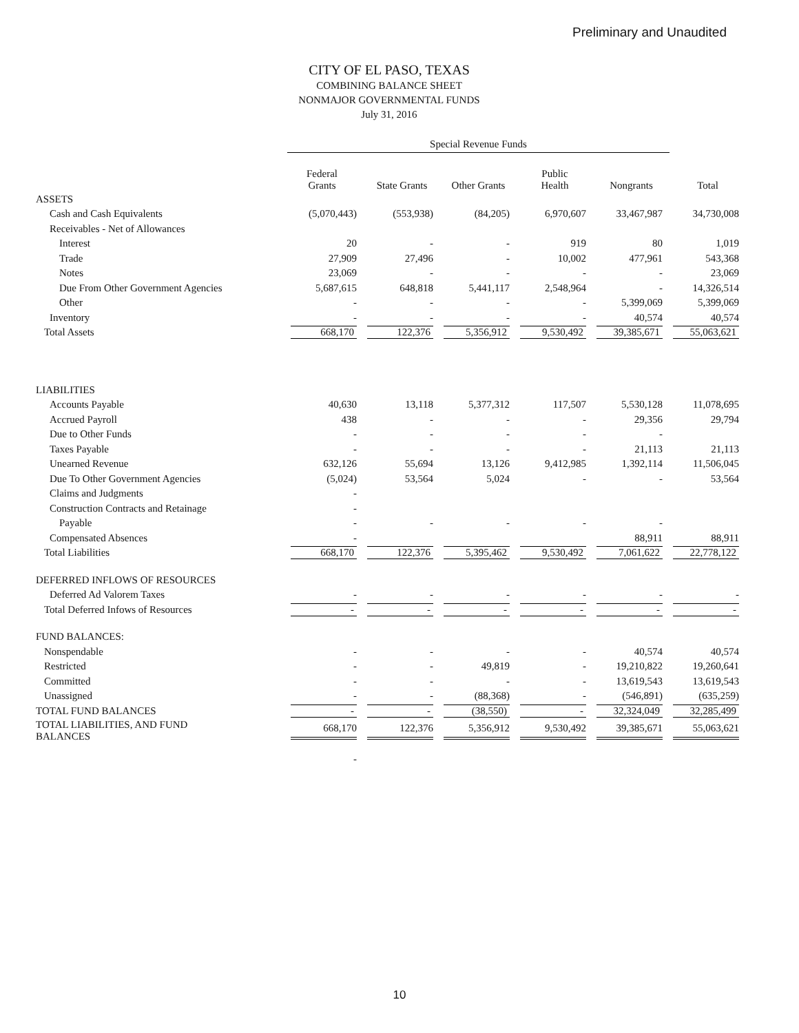Preliminary and Unaudited
CITY OF EL PASO, TEXAS
COMBINING BALANCE SHEET
NONMAJOR GOVERNMENTAL FUNDS
July 31, 2016
| | Special Revenue Funds | | | | | |
| --- | --- | --- | --- | --- | --- | --- |
| | Federal Grants | State Grants | Other Grants | Public Health | Nongrants | Total |
| ASSETS | | | | | | |
| Cash and Cash Equivalents | (5,070,443) | (553,938) | (84,205) | 6,970,607 | 33,467,987 | 34,730,008 |
| Receivables - Net of Allowances | | | | | | |
| Interest | 20 | - | - | 919 | 80 | 1,019 |
| Trade | 27,909 | 27,496 | - | 10,002 | 477,961 | 543,368 |
| Notes | 23,069 | - | - | - | - | 23,069 |
| Due From Other Government Agencies | 5,687,615 | 648,818 | 5,441,117 | 2,548,964 | - | 14,326,514 |
| Other | - | - | - | - | 5,399,069 | 5,399,069 |
| Inventory | - | - | - | - | 40,574 | 40,574 |
| Total Assets | 668,170 | 122,376 | 5,356,912 | 9,530,492 | 39,385,671 | 55,063,621 |
| LIABILITIES | | | | | | |
| Accounts Payable | 40,630 | 13,118 | 5,377,312 | 117,507 | 5,530,128 | 11,078,695 |
| Accrued Payroll | 438 | - | - | - | 29,356 | 29,794 |
| Due to Other Funds | - | - | - | - | - | |
| Taxes Payable | - | - | - | - | 21,113 | 21,113 |
| Unearned Revenue | 632,126 | 55,694 | 13,126 | 9,412,985 | 1,392,114 | 11,506,045 |
| Due To Other Government Agencies | (5,024) | 53,564 | 5,024 | - | - | 53,564 |
| Claims and Judgments | - | | | | | |
| Construction Contracts and Retainage | - | | | | | |
| Payable | - | - | - | - | - | |
| Compensated Absences | - | | | | 88,911 | 88,911 |
| Total Liabilities | 668,170 | 122,376 | 5,395,462 | 9,530,492 | 7,061,622 | 22,778,122 |
| DEFERRED INFLOWS OF RESOURCES | | | | | | |
| Deferred Ad Valorem Taxes | - | - | - | - | - | - |
| Total Deferred Infows of Resources | - | - | - | - | - | - |
| FUND BALANCES: | | | | | | |
| Nonspendable | - | - | - | - | 40,574 | 40,574 |
| Restricted | - | - | 49,819 | - | 19,210,822 | 19,260,641 |
| Committed | - | - | - | - | 13,619,543 | 13,619,543 |
| Unassigned | - | - | (88,368) | - | (546,891) | (635,259) |
| TOTAL FUND BALANCES | - | - | (38,550) | - | 32,324,049 | 32,285,499 |
| TOTAL LIABILITIES, AND FUND BALANCES | 668,170 | 122,376 | 5,356,912 | 9,530,492 | 39,385,671 | 55,063,621 |
| | - | | | | | |
10